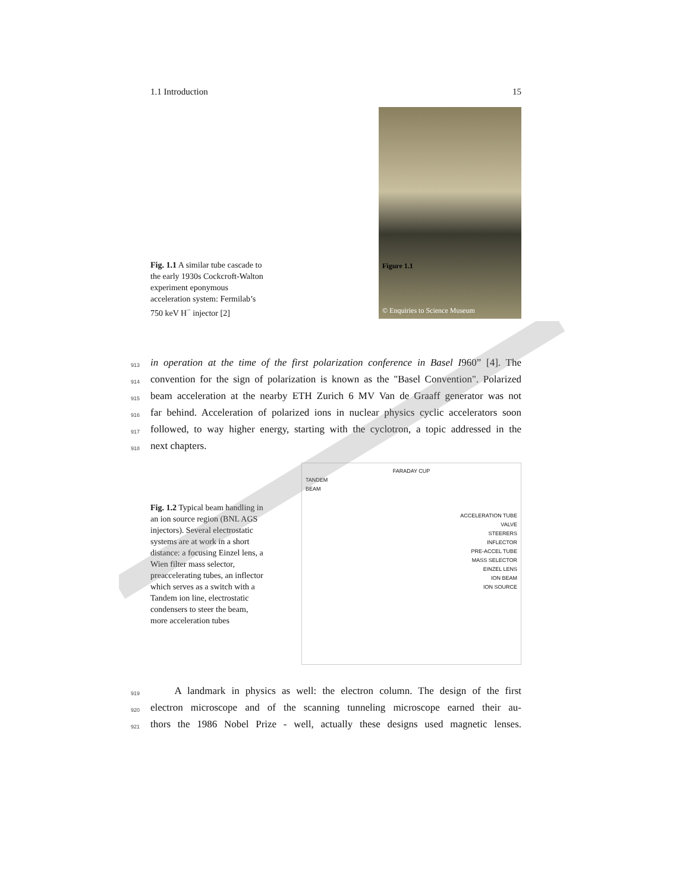1.1 Introduction 15
Fig. 1.1 A similar tube cascade to the early 1930s Cockcroft-Walton experiment eponymous acceleration system: Fermilab’s 750 keV H<sup>−</sup> injector [2]
Figure 1.1
© Enquiries to Science Museum
913 in operation at the time of the first polarization conference in Basel I960” [4]. The
914 convention for the sign of polarization is known as the "Basel Convention". Polarized
915 beam acceleration at the nearby ETH Zurich 6 MV Van de Graaff generator was not
916 far behind. Acceleration of polarized ions in nuclear physics cyclic accelerators soon
917 followed, to way higher energy, starting with the cyclotron, a topic addressed in the
918 next chapters.
Fig. 1.2 Typical beam handling in an ion source region (BNL AGS injectors). Several electrostatic systems are at work in a short distance: a focusing Einzel lens, a Wien filter mass selector, preaccelerating tubes, an inflector which serves as a switch with a Tandem ion line, electrostatic condensers to steer the beam, more acceleration tubes
FARADAY CUP
TANDEM
BEAM
ACCELERATION TUBE
VALVE
STEERERS
INFLECTOR
PRE-ACCEL TUBE
MASS SELECTOR
EINZEL LENS
ION BEAM
ION SOURCE
919 A landmark in physics as well: the electron column. The design of the first
920 electron microscope and of the scanning tunneling microscope earned their au-
921 thors the 1986 Nobel Prize - well, actually these designs used magnetic lenses.